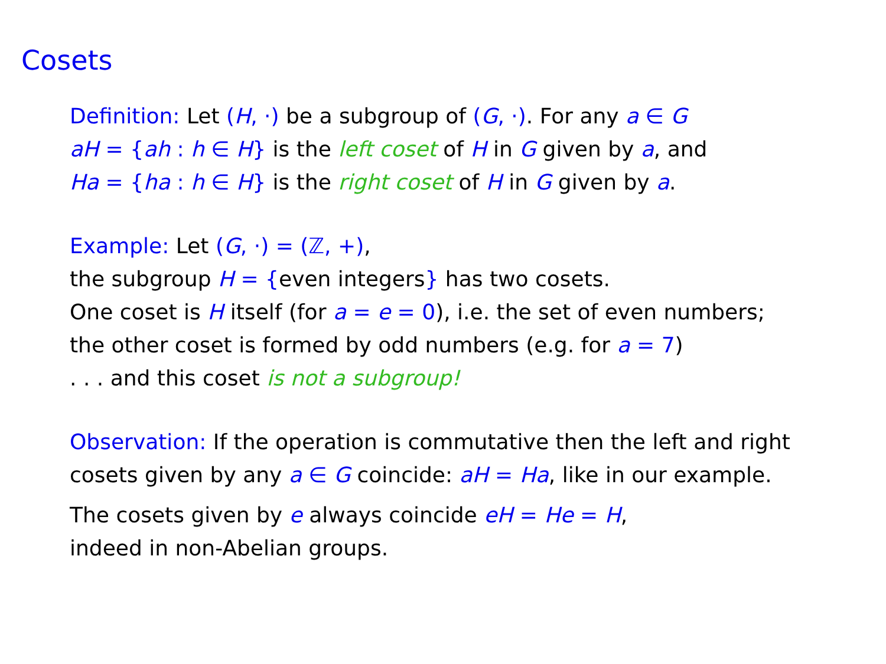Cosets
Definition: Let (H, ·) be a subgroup of (G, ·). For any a ∈ G
aH = {ah : h ∈ H} is the left coset of H in G given by a, and
Ha = {ha : h ∈ H} is the right coset of H in G given by a.
Example: Let (G, ·) = (ℤ, +),
the subgroup H = {even integers} has two cosets.
One coset is H itself (for a = e = 0), i.e. the set of even numbers;
the other coset is formed by odd numbers (e.g. for a = 7)
. . . and this coset is not a subgroup!
Observation: If the operation is commutative then the left and right
cosets given by any a ∈ G coincide: aH = Ha, like in our example.
The cosets given by e always coincide eH = He = H,
indeed in non-Abelian groups.